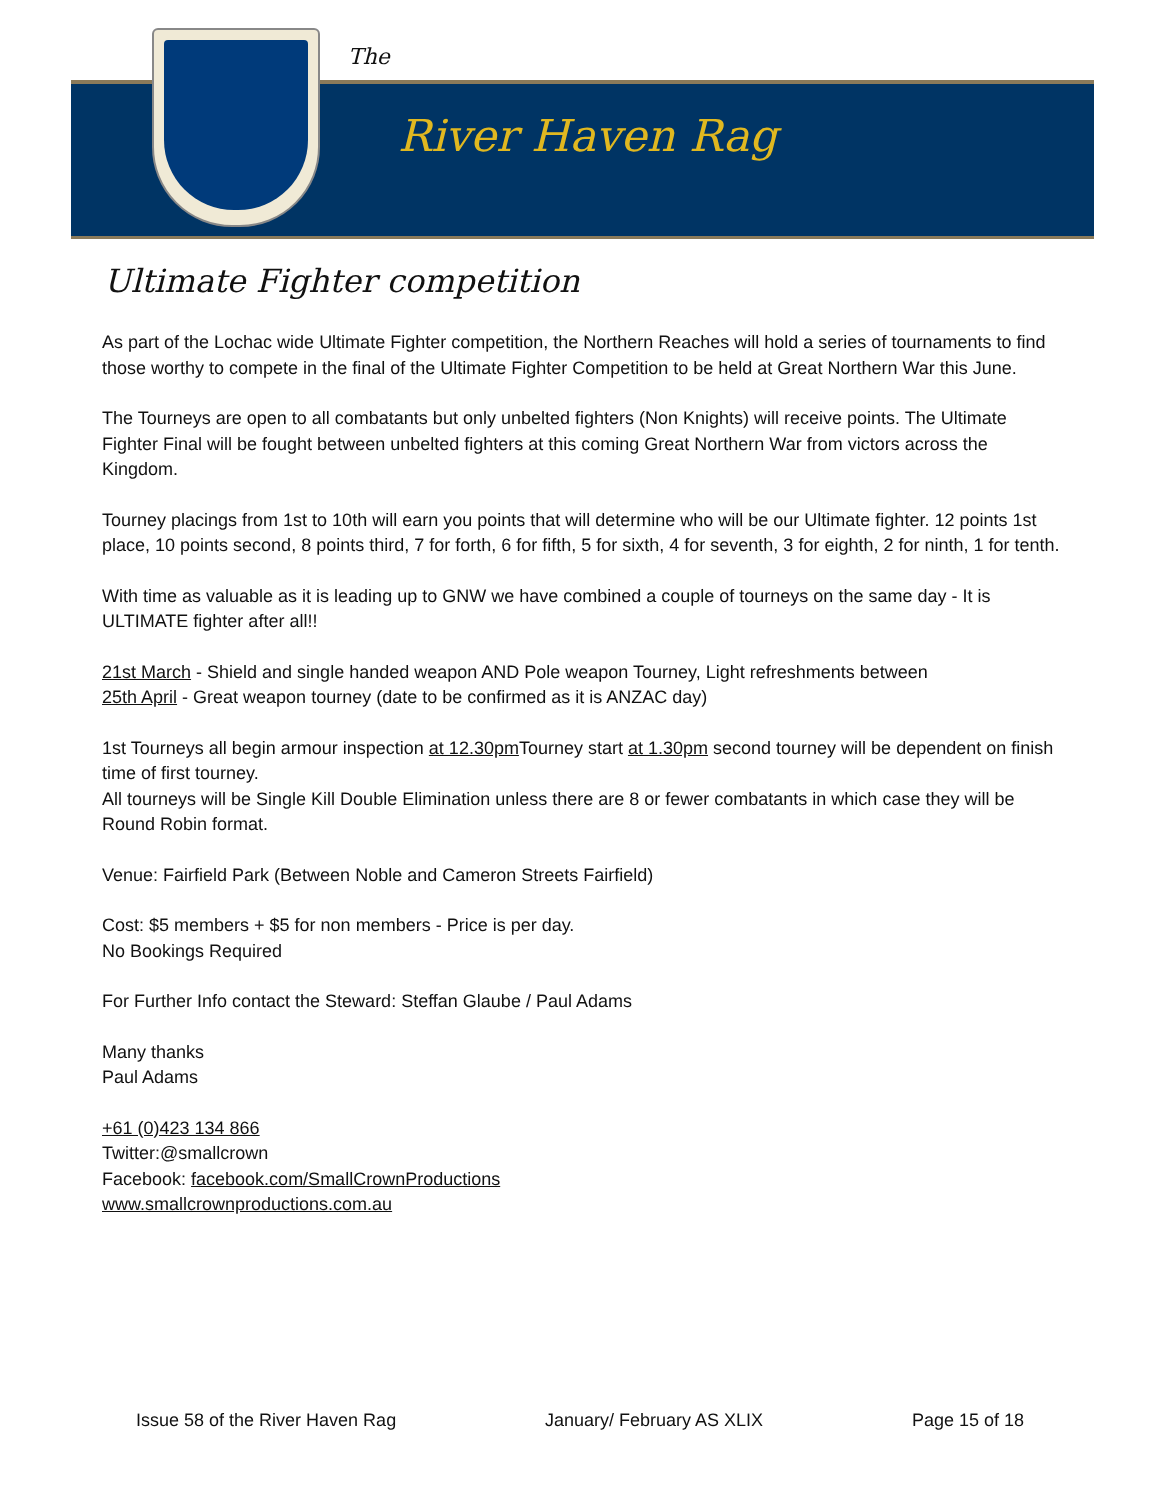The
River Haven Rag
Ultimate Fighter competition
As part of the Lochac wide Ultimate Fighter competition, the Northern Reaches will hold a series of tournaments to find those worthy to compete in the final of the Ultimate Fighter Competition to be held at Great Northern War this June.
The Tourneys are open to all combatants but only unbelted fighters (Non Knights) will receive points. The Ultimate Fighter Final will be fought between unbelted fighters at this coming Great Northern War from victors across the Kingdom.
Tourney placings from 1st to 10th will earn you points that will determine who will be our Ultimate fighter. 12 points 1st place, 10 points second, 8 points third, 7 for forth, 6 for fifth, 5 for sixth, 4 for seventh, 3 for eighth, 2 for ninth, 1 for tenth.
With time as valuable as it is leading up to GNW we have combined a couple of tourneys on the same day - It is ULTIMATE fighter after all!!
21st March - Shield and single handed weapon AND Pole weapon Tourney, Light refreshments between
25th April - Great weapon tourney (date to be confirmed as it is ANZAC day)
1st Tourneys all begin armour inspection at 12.30pm Tourney start at 1.30pm second tourney will be dependent on finish time of first tourney.
All tourneys will be Single Kill Double Elimination unless there are 8 or fewer combatants in which case they will be Round Robin format.
Venue: Fairfield Park (Between Noble and Cameron Streets Fairfield)
Cost: $5 members + $5 for non members - Price is per day.
No Bookings Required
For Further Info contact the Steward: Steffan Glaube / Paul Adams
Many thanks
Paul Adams
+61 (0)423 134 866
Twitter:@smallcrown
Facebook: facebook.com/SmallCrownProductions
www.smallcrownproductions.com.au
Issue 58 of the River Haven Rag January/ February AS XLIX Page 15 of 18